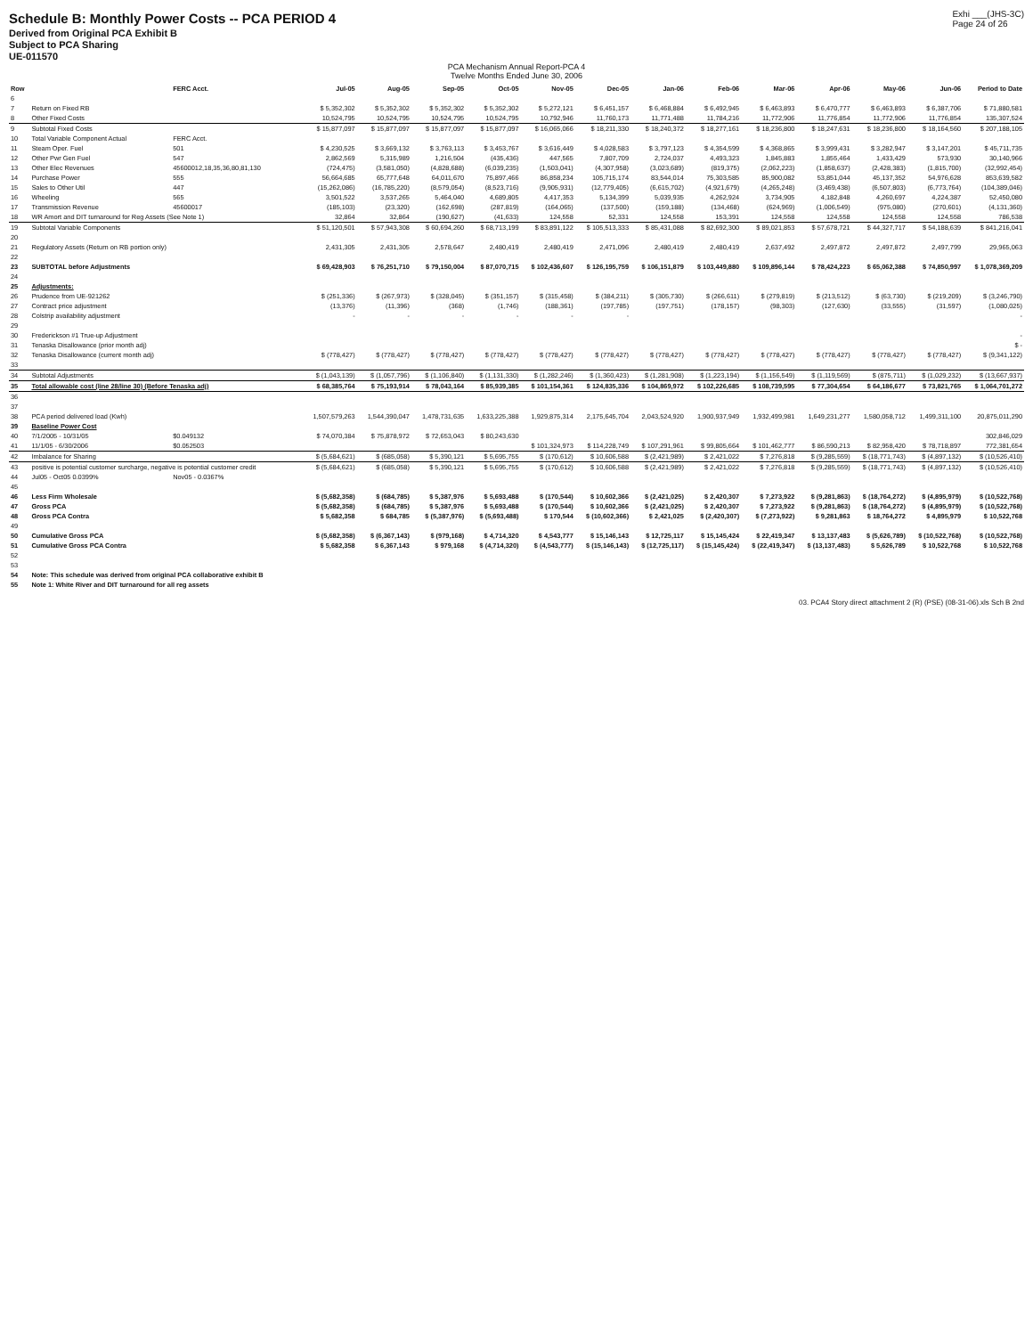Schedule B: Monthly Power Costs -- PCA PERIOD 4
Derived from Original PCA Exhibit B
Subject to PCA Sharing
UE-011570
Exhi ___(JHS-3C)
Page 24 of 26
PCA Mechanism Annual Report-PCA 4
Twelve Months Ended June 30, 2006
| Row | | FERC Acct. | Jul-05 | Aug-05 | Sep-05 | Oct-05 | Nov-05 | Dec-05 | Jan-06 | Feb-06 | Mar-06 | Apr-06 | May-06 | Jun-06 | Period to Date |
| --- | --- | --- | --- | --- | --- | --- | --- | --- | --- | --- | --- | --- | --- | --- | --- |
| 6 | | | | | | | | | | | | | | | |
| 7 | Return on Fixed RB | | $ 5,352,302 | $ 5,352,302 | $ 5,352,302 | $ 5,352,302 | $ 5,272,121 | $ 6,451,157 | $ 6,468,884 | $ 6,492,945 | $ 6,463,893 | $ 6,470,777 | $ 6,463,893 | $ 6,387,706 | $ 71,880,581 |
| 8 | Other Fixed Costs | | 10,524,795 | 10,524,795 | 10,524,795 | 10,524,795 | 10,792,946 | 11,760,173 | 11,771,488 | 11,784,216 | 11,772,906 | 11,776,854 | 11,772,906 | 11,776,854 | 135,307,524 |
| 9 | Subtotal Fixed Costs | | $ 15,877,097 | $ 15,877,097 | $ 15,877,097 | $ 15,877,097 | $ 16,065,066 | $ 18,211,330 | $ 18,240,372 | $ 18,277,161 | $ 18,236,800 | $ 18,247,631 | $ 18,236,800 | $ 18,164,560 | $ 207,188,105 |
| 10 | Total Variable Component Actual | FERC Acct. | | | | | | | | | | | | | |
| 11 | Steam Oper. Fuel | 501 | $ 4,230,525 | $ 3,669,132 | $ 3,763,113 | $ 3,453,767 | $ 3,616,449 | $ 4,028,583 | $ 3,797,123 | $ 4,354,599 | $ 4,368,865 | $ 3,999,431 | $ 3,282,947 | $ 3,147,201 | $ 45,711,735 |
| 12 | Other Pwr Gen Fuel | 547 | 2,862,569 | 5,315,989 | 1,216,504 | (435,436) | 447,565 | 7,807,709 | 2,724,037 | 4,493,323 | 1,845,883 | 1,855,464 | 1,433,429 | 573,930 | 30,140,966 |
| 13 | Other Elec Revenues | 45600012,18,35,36,80,81,130 | (724,475) | (3,581,050) | (4,828,688) | (6,039,235) | (1,503,041) | (4,307,958) | (3,023,689) | (819,375) | (2,062,223) | (1,858,637) | (2,428,383) | (1,815,700) | (32,992,454) |
| 14 | Purchase Power | 555 | 56,664,685 | 65,777,648 | 64,011,670 | 75,897,466 | 86,858,234 | 105,715,174 | 83,544,014 | 75,303,585 | 85,900,082 | 53,851,044 | 45,137,352 | 54,976,628 | 853,639,582 |
| 15 | Sales to Other Util | 447 | (15,262,086) | (16,785,220) | (8,579,054) | (8,523,716) | (9,905,931) | (12,779,405) | (6,615,702) | (4,921,679) | (4,265,248) | (3,469,438) | (6,507,803) | (6,773,764) | (104,389,046) |
| 16 | Wheeling | 565 | 3,501,522 | 3,537,265 | 5,464,040 | 4,689,805 | 4,417,353 | 5,134,399 | 5,039,935 | 4,262,924 | 3,734,905 | 4,182,848 | 4,260,697 | 4,224,387 | 52,450,080 |
| 17 | Transmission Revenue | 45600017 | (185,103) | (23,320) | (162,698) | (287,819) | (164,065) | (137,500) | (159,188) | (134,468) | (624,969) | (1,006,549) | (975,080) | (270,601) | (4,131,360) |
| 18 | WR Amort and DIT turnaround for Reg Assets (See Note 1) | | 32,864 | 32,864 | (190,627) | (41,633) | 124,558 | 52,331 | 124,558 | 153,391 | 124,558 | 124,558 | 124,558 | 124,558 | 786,538 |
| 19 | Subtotal Variable Components | | $ 51,120,501 | $ 57,943,308 | $ 60,694,260 | $ 68,713,199 | $ 83,891,122 | $ 105,513,333 | $ 85,431,088 | $ 82,692,300 | $ 89,021,853 | $ 57,678,721 | $ 44,327,717 | $ 54,188,639 | $ 841,216,041 |
| 20 | | | | | | | | | | | | | | | |
| 21 | Regulatory Assets (Return on RB portion only) | | 2,431,305 | 2,431,305 | 2,578,647 | 2,480,419 | 2,480,419 | 2,471,096 | 2,480,419 | 2,480,419 | 2,637,492 | 2,497,872 | 2,497,872 | 2,497,799 | 29,965,063 |
| 22 | | | | | | | | | | | | | | | |
| 23 | SUBTOTAL before Adjustments | | $ 69,428,903 | $ 76,251,710 | $ 79,150,004 | $ 87,070,715 | $ 102,436,607 | $ 126,195,759 | $ 106,151,879 | $ 103,449,880 | $ 109,896,144 | $ 78,424,223 | $ 65,062,388 | $ 74,850,997 | $ 1,078,369,209 |
| 24 | | | | | | | | | | | | | | | |
| 25 | Adjustments: | | | | | | | | | | | | | | |
| 26 | Prudence from UE-921262 | | $ (251,336) | $ (267,973) | $ (328,045) | $ (351,157) | $ (315,458) | $ (384,211) | $ (305,730) | $ (266,611) | $ (279,819) | $ (213,512) | $ (63,730) | $ (219,209) | $ (3,246,790) |
| 27 | Contract price adjustment | | (13,376) | (11,396) | (368) | (1,746) | (188,361) | (197,785) | (197,751) | (178,157) | (98,303) | (127,630) | (33,555) | (31,597) | (1,080,025) |
| 28 | Colstrip availability adjustment | | - | - | - | - | - | - | | | | | | | - |
| 29 | | | | | | | | | | | | | | | |
| 30 | Frederickson #1 True-up Adjustment | | | | | | | | | | | | | | - |
| 31 | Tenaska Disallowance (prior month adj) | | | | | | | | | | | | | | $ - |
| 32 | Tenaska Disallowance (current month adj) | | $ (778,427) | $ (778,427) | $ (778,427) | $ (778,427) | $ (778,427) | $ (778,427) | $ (778,427) | $ (778,427) | $ (778,427) | $ (778,427) | $ (778,427) | $ (778,427) | $ (9,341,122) |
| 33 | | | | | | | | | | | | | | | |
| 34 | Subtotal Adjustments | | $ (1,043,139) | $ (1,057,796) | $ (1,106,840) | $ (1,131,330) | $ (1,282,246) | $ (1,360,423) | $ (1,281,908) | $ (1,223,194) | $ (1,156,549) | $ (1,119,569) | $ (875,711) | $ (1,029,232) | $ (13,667,937) |
| 35 | Total allowable cost (line 28/line 30) (Before Tenaska adj) | | $ 68,385,764 | $ 75,193,914 | $ 78,043,164 | $ 85,939,385 | $ 101,154,361 | $ 124,835,336 | $ 104,869,972 | $ 102,226,685 | $ 108,739,595 | $ 77,304,654 | $ 64,186,677 | $ 73,821,765 | $ 1,064,701,272 |
| 36 | | | | | | | | | | | | | | | |
| 37 | | | | | | | | | | | | | | | |
| 38 | PCA period delivered load (Kwh) | | 1,507,579,263 | 1,544,390,047 | 1,478,731,635 | 1,633,225,388 | 1,929,875,314 | 2,175,645,704 | 2,043,524,920 | 1,900,937,949 | 1,932,499,981 | 1,649,231,277 | 1,580,058,712 | 1,499,311,100 | 20,875,011,290 |
| 39 | Baseline Power Cost | | | | | | | | | | | | | | |
| 40 | 7/1/2005 - 10/31/05 | $0.049132 | $ 74,070,384 | $ 75,878,972 | $ 72,653,043 | $ 80,243,630 | | | | | | | | | 302,846,029 |
| 41 | 11/1/05 - 6/30/2006 | $0.052503 | | | | | $ 101,324,973 | $ 114,228,749 | $ 107,291,961 | $ 99,805,664 | $ 101,462,777 | $ 86,590,213 | $ 82,958,420 | $ 78,718,897 | 772,381,654 |
| 42 | Imbalance for Sharing | | $ (5,684,621) | $ (685,058) | $ 5,390,121 | $ 5,695,755 | $ (170,612) | $ 10,606,588 | $ (2,421,989) | $ 2,421,022 | $ 7,276,818 | $ (9,285,559) | $ (18,771,743) | $ (4,897,132) | $ (10,526,410) |
| 43 | positive is potential customer surcharge, negative is potential customer credit | | $ (5,684,621) | $ (685,058) | $ 5,390,121 | $ 5,695,755 | $ (170,612) | $ 10,606,588 | $ (2,421,989) | $ 2,421,022 | $ 7,276,818 | $ (9,285,559) | $ (18,771,743) | $ (4,897,132) | $ (10,526,410) |
| 44 | Jul05 - Oct05 0.0399% | Nov05 - 0.0367% | | | | | | | | | | | | | |
| 45 | | | | | | | | | | | | | | | |
| 46 | Less Firm Wholesale | | $ (5,682,358) | $ (684,785) | $ 5,387,976 | $ 5,693,488 | $ (170,544) | $ 10,602,366 | $ (2,421,025) | $ 2,420,307 | $ 7,273,922 | $ (9,281,863) | $ (18,764,272) | $ (4,895,979) | $ (10,522,768) |
| 47 | Gross PCA | | $ (5,682,358) | $ (684,785) | $ 5,387,976 | $ 5,693,488 | $ (170,544) | $ 10,602,366 | $ (2,421,025) | $ 2,420,307 | $ 7,273,922 | $ (9,281,863) | $ (18,764,272) | $ (4,895,979) | $ (10,522,768) |
| 48 | Gross PCA Contra | | $ 5,682,358 | $ 684,785 | $ (5,387,976) | $ (5,693,488) | $ 170,544 | $ (10,602,366) | $ 2,421,025 | $ (2,420,307) | $ (7,273,922) | $ 9,281,863 | $ 18,764,272 | $ 4,895,979 | $ 10,522,768 |
| 49 | | | | | | | | | | | | | | | |
| 50 | Cumulative Gross PCA | | $ (5,682,358) | $ (6,367,143) | $ (979,168) | $ 4,714,320 | $ 4,543,777 | $ 15,146,143 | $ 12,725,117 | $ 15,145,424 | $ 22,419,347 | $ 13,137,483 | $ (5,626,789) | $ (10,522,768) | $ (10,522,768) |
| 51 | Cumulative Gross PCA Contra | | $ 5,682,358 | $ 6,367,143 | $ 979,168 | $ (4,714,320) | $ (4,543,777) | $ (15,146,143) | $ (12,725,117) | $ (15,145,424) | $ (22,419,347) | $ (13,137,483) | $ 5,626,789 | $ 10,522,768 | $ 10,522,768 |
| 52 | | | | | | | | | | | | | | | |
| 53 | | | | | | | | | | | | | | | |
| 54 | Note: This schedule was derived from original PCA collaborative exhibit B | | | | | | | | | | | | | | |
| 55 | Note 1: White River and DIT turnaround for all reg assets | | | | | | | | | | | | | | |
03. PCA4 Story direct attachment 2 (R) (PSE) (08-31-06).xls Sch B 2nd